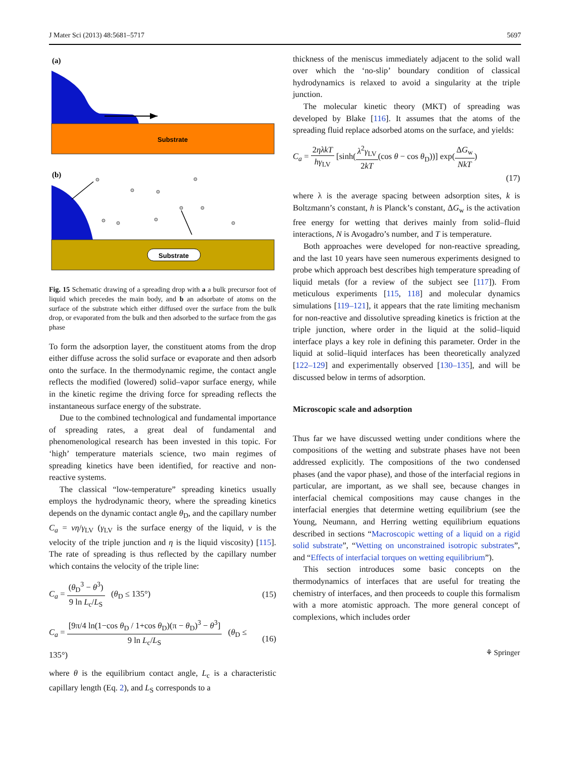J Mater Sci (2013) 48:5681–5717 5697
(a)
Substrate
(b)
Substrate
Fig. 15 Schematic drawing of a spreading drop with a a bulk precursor foot of liquid which precedes the main body, and b an adsorbate of atoms on the surface of the substrate which either diffused over the surface from the bulk drop, or evaporated from the bulk and then adsorbed to the surface from the gas phase
To form the adsorption layer, the constituent atoms from the drop either diffuse across the solid surface or evaporate and then adsorb onto the surface. In the thermodynamic regime, the contact angle reflects the modified (lowered) solid–vapor surface energy, while in the kinetic regime the driving force for spreading reflects the instantaneous surface energy of the substrate.
Due to the combined technological and fundamental importance of spreading rates, a great deal of fundamental and phenomenological research has been invested in this topic. For ‘high’ temperature materials science, two main regimes of spreading kinetics have been identified, for reactive and non-reactive systems.
The classical “low-temperature” spreading kinetics usually employs the hydrodynamic theory, where the spreading kinetics depends on the dynamic contact angle θ<sub>D</sub>, and the capillary number C<sub>a</sub> = vη/γ<sub>LV</sub> (γ<sub>LV</sub> is the surface energy of the liquid, v is the velocity of the triple junction and η is the liquid viscosity) [115]. The rate of spreading is thus reflected by the capillary number which contains the velocity of the triple line:
C<sub>a</sub> = (θ<sub>D</sub><sup>3</sup> − θ<sup>3</sup>) 9 ln L<sub>c</sub>/L<sub>S</sub> (θ<sub>D</sub> ≤ 135°) (15)
C<sub>a</sub> = [9π/4 ln(1−cos θ<sub>D</sub> / 1+cos θ<sub>D</sub>)(π − θ<sub>D</sub>)<sup>3</sup> − θ<sup>3</sup>] 9 ln L<sub>c</sub>/L<sub>S</sub> (θ<sub>D</sub> ≤ 135°) (16)
where θ is the equilibrium contact angle, L<sub>c</sub> is a characteristic capillary length (Eq. 2), and L<sub>S</sub> corresponds to a
thickness of the meniscus immediately adjacent to the solid wall over which the ‘no-slip’ boundary condition of classical hydrodynamics is relaxed to avoid a singularity at the triple junction.
The molecular kinetic theory (MKT) of spreading was developed by Blake [116]. It assumes that the atoms of the spreading fluid replace adsorbed atoms on the surface, and yields:
C<sub>a</sub> = 2ηλkT hγ<sub>LV</sub> [sinh(λ<sup>2</sup>γ<sub>LV</sub> 2kT(cos θ − cos θ<sub>D</sub>))] exp(ΔG<sub>w</sub> NkT)
(17)
where λ is the average spacing between adsorption sites, k is Boltzmann’s constant, h is Planck’s constant, ΔG<sub>w</sub> is the activation free energy for wetting that derives mainly from solid–fluid interactions, N is Avogadro’s number, and T is temperature.
Both approaches were developed for non-reactive spreading, and the last 10 years have seen numerous experiments designed to probe which approach best describes high temperature spreading of liquid metals (for a review of the subject see [117]). From meticulous experiments [115, 118] and molecular dynamics simulations [119–121], it appears that the rate limiting mechanism for non-reactive and dissolutive spreading kinetics is friction at the triple junction, where order in the liquid at the solid–liquid interface plays a key role in defining this parameter. Order in the liquid at solid–liquid interfaces has been theoretically analyzed [122–129] and experimentally observed [130–135], and will be discussed below in terms of adsorption.
Microscopic scale and adsorption
Thus far we have discussed wetting under conditions where the compositions of the wetting and substrate phases have not been addressed explicitly. The compositions of the two condensed phases (and the vapor phase), and those of the interfacial regions in particular, are important, as we shall see, because changes in interfacial chemical compositions may cause changes in the interfacial energies that determine wetting equilibrium (see the Young, Neumann, and Herring wetting equilibrium equations described in sections “Macroscopic wetting of a liquid on a rigid solid substrate”, “Wetting on unconstrained isotropic substrates”, and “Effects of interfacial torques on wetting equilibrium”).
This section introduces some basic concepts on the thermodynamics of interfaces that are useful for treating the chemistry of interfaces, and then proceeds to couple this formalism with a more atomistic approach. The more general concept of complexions, which includes order
⚘ Springer